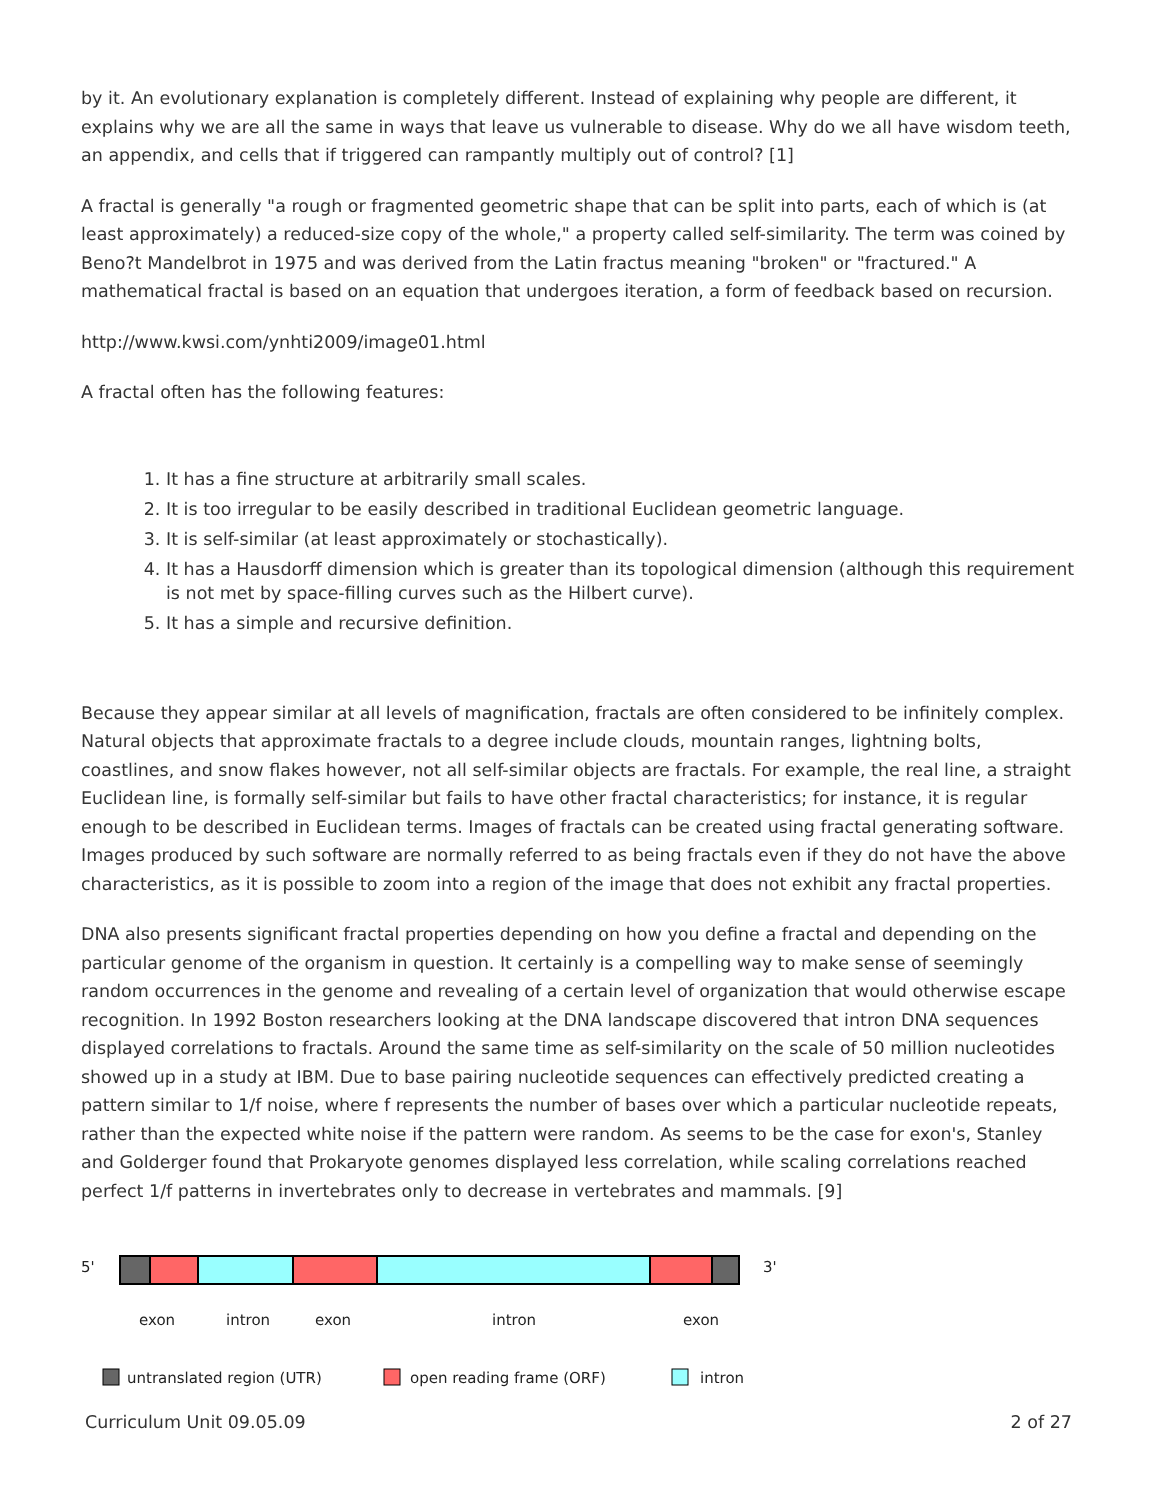by it. An evolutionary explanation is completely different. Instead of explaining why people are different, it explains why we are all the same in ways that leave us vulnerable to disease. Why do we all have wisdom teeth, an appendix, and cells that if triggered can rampantly multiply out of control? [1]
A fractal is generally "a rough or fragmented geometric shape that can be split into parts, each of which is (at least approximately) a reduced-size copy of the whole," a property called self-similarity. The term was coined by Beno?t Mandelbrot in 1975 and was derived from the Latin fractus meaning "broken" or "fractured." A mathematical fractal is based on an equation that undergoes iteration, a form of feedback based on recursion.
http://www.kwsi.com/ynhti2009/image01.html
A fractal often has the following features:
1. It has a fine structure at arbitrarily small scales.
2. It is too irregular to be easily described in traditional Euclidean geometric language.
3. It is self-similar (at least approximately or stochastically).
4. It has a Hausdorff dimension which is greater than its topological dimension (although this requirement is not met by space-filling curves such as the Hilbert curve).
5. It has a simple and recursive definition.
Because they appear similar at all levels of magnification, fractals are often considered to be infinitely complex. Natural objects that approximate fractals to a degree include clouds, mountain ranges, lightning bolts, coastlines, and snow flakes however, not all self-similar objects are fractals. For example, the real line, a straight Euclidean line, is formally self-similar but fails to have other fractal characteristics; for instance, it is regular enough to be described in Euclidean terms. Images of fractals can be created using fractal generating software. Images produced by such software are normally referred to as being fractals even if they do not have the above characteristics, as it is possible to zoom into a region of the image that does not exhibit any fractal properties.
DNA also presents significant fractal properties depending on how you define a fractal and depending on the particular genome of the organism in question. It certainly is a compelling way to make sense of seemingly random occurrences in the genome and revealing of a certain level of organization that would otherwise escape recognition. In 1992 Boston researchers looking at the DNA landscape discovered that intron DNA sequences displayed correlations to fractals. Around the same time as self-similarity on the scale of 50 million nucleotides showed up in a study at IBM. Due to base pairing nucleotide sequences can effectively predicted creating a pattern similar to 1/f noise, where f represents the number of bases over which a particular nucleotide repeats, rather than the expected white noise if the pattern were random. As seems to be the case for exon's, Stanley and Golderger found that Prokaryote genomes displayed less correlation, while scaling correlations reached perfect 1/f patterns in invertebrates only to decrease in vertebrates and mammals. [9]
5'
3'
exon
intron
exon
intron
exon
untranslated region (UTR)
open reading frame (ORF)
intron
Curriculum Unit 09.05.09 2 of 27